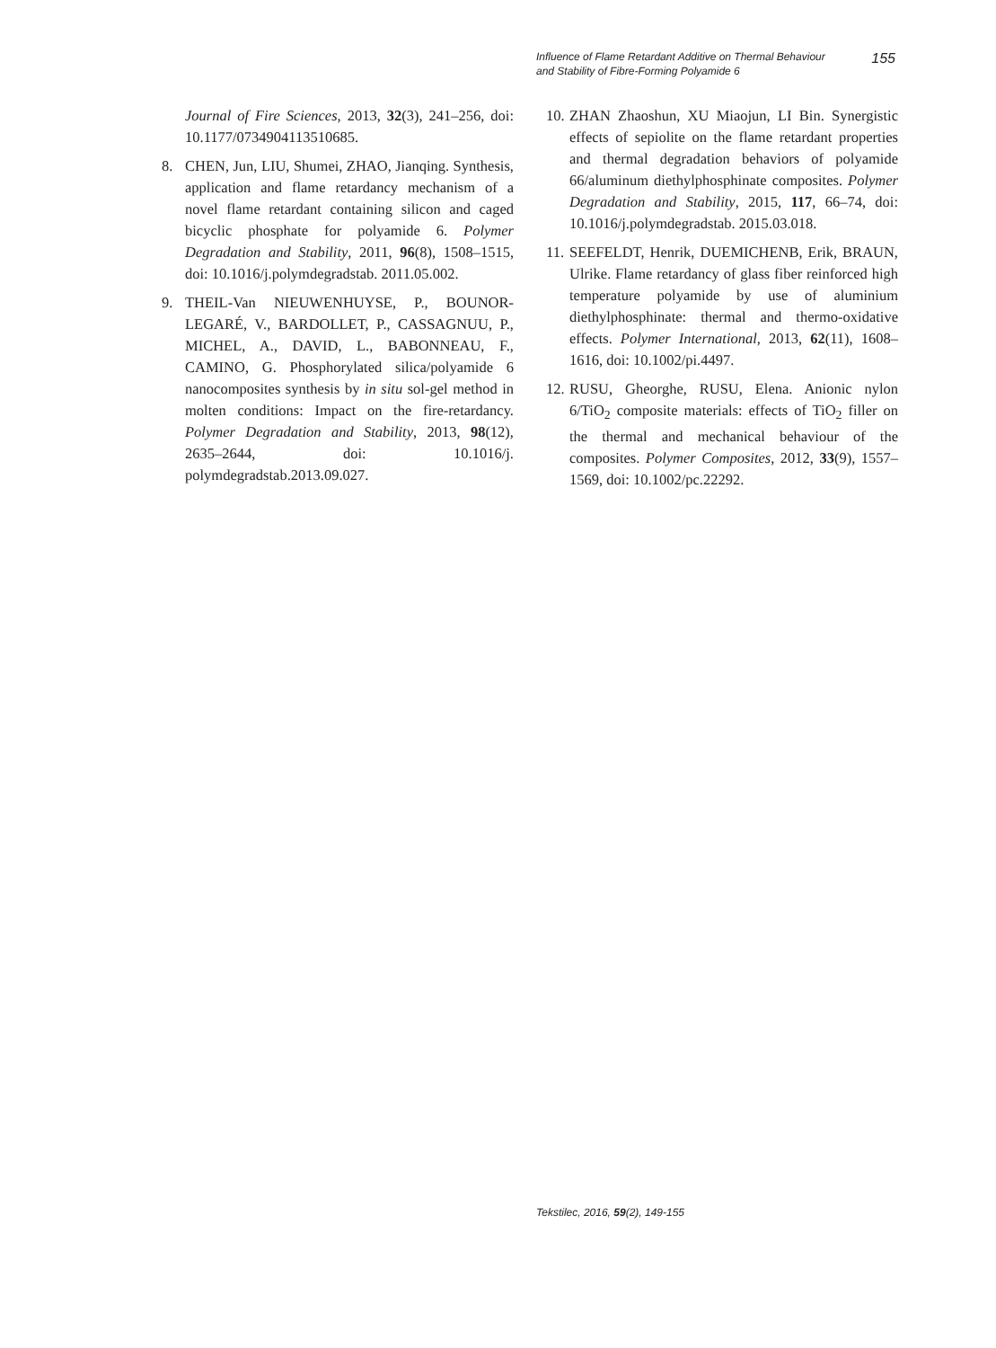Influence of Flame Retardant Additive on Thermal Behaviour
and Stability of Fibre-Forming Polyamide 6
155
Journal of Fire Sciences, 2013, 32(3), 241–256, doi: 10.1177/0734904113510685.
8. CHEN, Jun, LIU, Shumei, ZHAO, Jianqing. Synthesis, application and flame retardancy mechanism of a novel flame retardant containing silicon and caged bicyclic phosphate for polyamide 6. Polymer Degradation and Stability, 2011, 96(8), 1508–1515, doi: 10.1016/j.polymdegradstab. 2011.05.002.
9. THEIL-Van NIEUWENHUYSE, P., BOUNOR-LEGARÉ, V., BARDOLLET, P., CASSAGNUU, P., MICHEL, A., DAVID, L., BABONNEAU, F., CAMINO, G. Phosphorylated silica/polyamide 6 nanocomposites synthesis by in situ sol-gel method in molten conditions: Impact on the fire-retardancy. Polymer Degradation and Stability, 2013, 98(12), 2635–2644, doi: 10.1016/j. polymdegradstab.2013.09.027.
10. ZHAN Zhaoshun, XU Miaojun, LI Bin. Synergistic effects of sepiolite on the flame retardant properties and thermal degradation behaviors of polyamide 66/aluminum diethylphosphinate composites. Polymer Degradation and Stability, 2015, 117, 66–74, doi: 10.1016/j.polymdegradstab. 2015.03.018.
11. SEEFELDT, Henrik, DUEMICHENB, Erik, BRAUN, Ulrike. Flame retardancy of glass fiber reinforced high temperature polyamide by use of aluminium diethylphosphinate: thermal and thermo-oxidative effects. Polymer International, 2013, 62(11), 1608–1616, doi: 10.1002/pi.4497.
12. RUSU, Gheorghe, RUSU, Elena. Anionic nylon 6/TiO<sub>2</sub> composite materials: effects of TiO<sub>2</sub> filler on the thermal and mechanical behaviour of the composites. Polymer Composites, 2012, 33(9), 1557–1569, doi: 10.1002/pc.22292.
Tekstilec, 2016, 59(2), 149-155